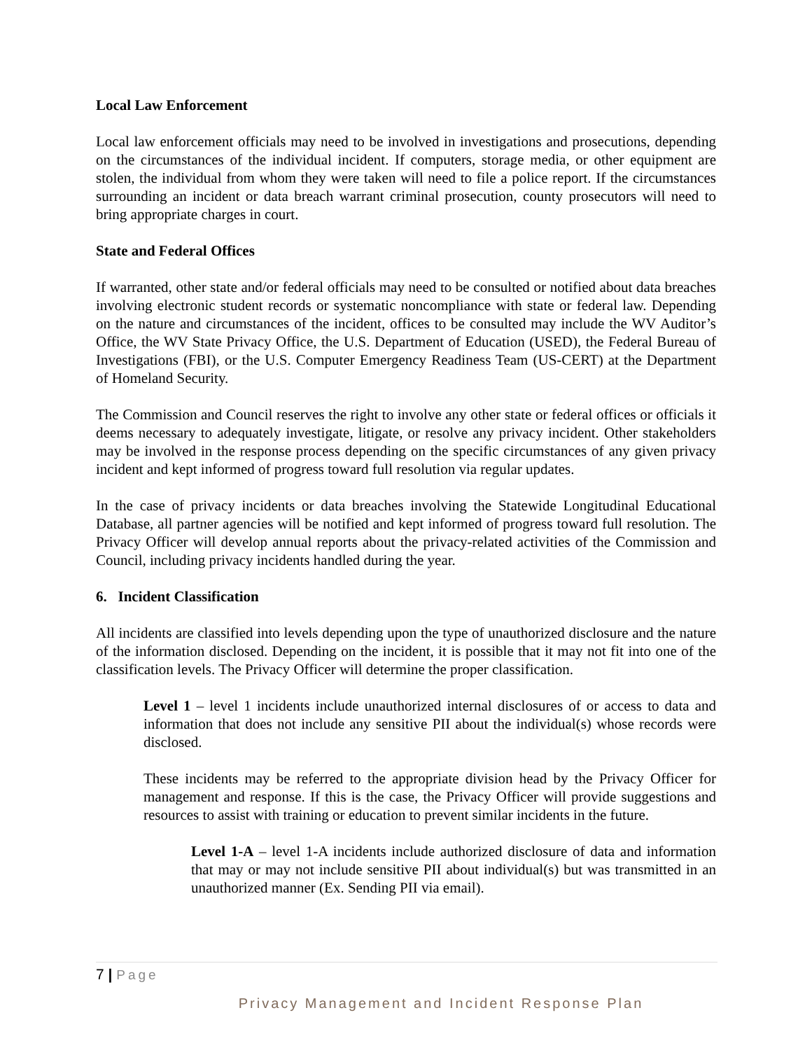Local Law Enforcement
Local law enforcement officials may need to be involved in investigations and prosecutions, depending on the circumstances of the individual incident. If computers, storage media, or other equipment are stolen, the individual from whom they were taken will need to file a police report. If the circumstances surrounding an incident or data breach warrant criminal prosecution, county prosecutors will need to bring appropriate charges in court.
State and Federal Offices
If warranted, other state and/or federal officials may need to be consulted or notified about data breaches involving electronic student records or systematic noncompliance with state or federal law. Depending on the nature and circumstances of the incident, offices to be consulted may include the WV Auditor’s Office, the WV State Privacy Office, the U.S. Department of Education (USED), the Federal Bureau of Investigations (FBI), or the U.S. Computer Emergency Readiness Team (US-CERT) at the Department of Homeland Security.
The Commission and Council reserves the right to involve any other state or federal offices or officials it deems necessary to adequately investigate, litigate, or resolve any privacy incident. Other stakeholders may be involved in the response process depending on the specific circumstances of any given privacy incident and kept informed of progress toward full resolution via regular updates.
In the case of privacy incidents or data breaches involving the Statewide Longitudinal Educational Database, all partner agencies will be notified and kept informed of progress toward full resolution. The Privacy Officer will develop annual reports about the privacy-related activities of the Commission and Council, including privacy incidents handled during the year.
6. Incident Classification
All incidents are classified into levels depending upon the type of unauthorized disclosure and the nature of the information disclosed. Depending on the incident, it is possible that it may not fit into one of the classification levels. The Privacy Officer will determine the proper classification.
Level 1 – level 1 incidents include unauthorized internal disclosures of or access to data and information that does not include any sensitive PII about the individual(s) whose records were disclosed.
These incidents may be referred to the appropriate division head by the Privacy Officer for management and response. If this is the case, the Privacy Officer will provide suggestions and resources to assist with training or education to prevent similar incidents in the future.
Level 1-A – level 1-A incidents include authorized disclosure of data and information that may or may not include sensitive PII about individual(s) but was transmitted in an unauthorized manner (Ex. Sending PII via email).
7 | Page
Privacy Management and Incident Response Plan